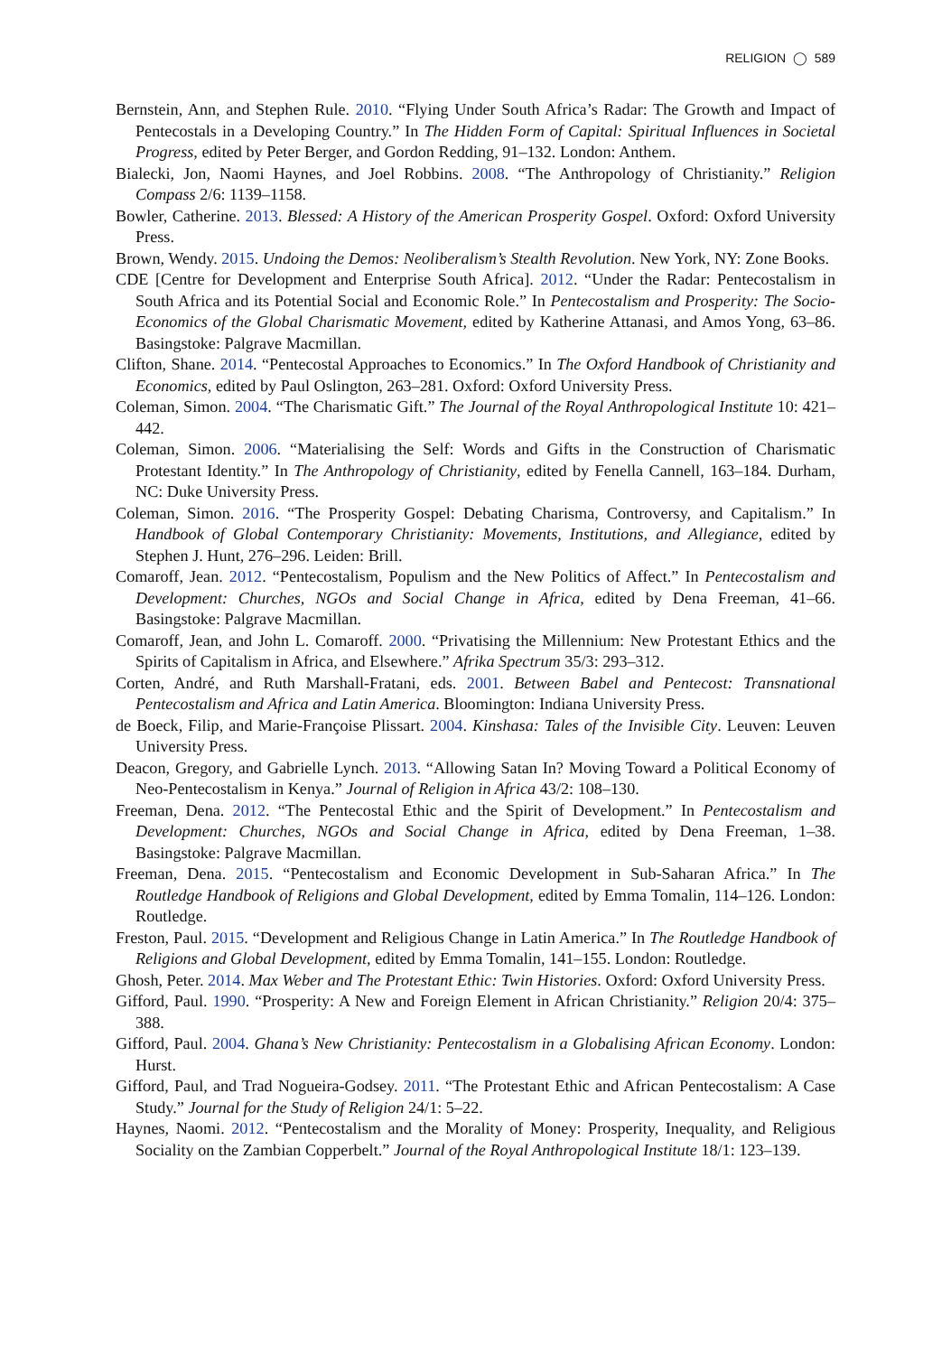RELIGION ◯ 589
Bernstein, Ann, and Stephen Rule. 2010. “Flying Under South Africa’s Radar: The Growth and Impact of Pentecostals in a Developing Country.” In The Hidden Form of Capital: Spiritual Influences in Societal Progress, edited by Peter Berger, and Gordon Redding, 91–132. London: Anthem.
Bialecki, Jon, Naomi Haynes, and Joel Robbins. 2008. “The Anthropology of Christianity.” Religion Compass 2/6: 1139–1158.
Bowler, Catherine. 2013. Blessed: A History of the American Prosperity Gospel. Oxford: Oxford University Press.
Brown, Wendy. 2015. Undoing the Demos: Neoliberalism’s Stealth Revolution. New York, NY: Zone Books.
CDE [Centre for Development and Enterprise South Africa]. 2012. “Under the Radar: Pentecostalism in South Africa and its Potential Social and Economic Role.” In Pentecostalism and Prosperity: The Socio-Economics of the Global Charismatic Movement, edited by Katherine Attanasi, and Amos Yong, 63–86. Basingstoke: Palgrave Macmillan.
Clifton, Shane. 2014. “Pentecostal Approaches to Economics.” In The Oxford Handbook of Christianity and Economics, edited by Paul Oslington, 263–281. Oxford: Oxford University Press.
Coleman, Simon. 2004. “The Charismatic Gift.” The Journal of the Royal Anthropological Institute 10: 421–442.
Coleman, Simon. 2006. “Materialising the Self: Words and Gifts in the Construction of Charismatic Protestant Identity.” In The Anthropology of Christianity, edited by Fenella Cannell, 163–184. Durham, NC: Duke University Press.
Coleman, Simon. 2016. “The Prosperity Gospel: Debating Charisma, Controversy, and Capitalism.” In Handbook of Global Contemporary Christianity: Movements, Institutions, and Allegiance, edited by Stephen J. Hunt, 276–296. Leiden: Brill.
Comaroff, Jean. 2012. “Pentecostalism, Populism and the New Politics of Affect.” In Pentecostalism and Development: Churches, NGOs and Social Change in Africa, edited by Dena Freeman, 41–66. Basingstoke: Palgrave Macmillan.
Comaroff, Jean, and John L. Comaroff. 2000. “Privatising the Millennium: New Protestant Ethics and the Spirits of Capitalism in Africa, and Elsewhere.” Afrika Spectrum 35/3: 293–312.
Corten, André, and Ruth Marshall-Fratani, eds. 2001. Between Babel and Pentecost: Transnational Pentecostalism and Africa and Latin America. Bloomington: Indiana University Press.
de Boeck, Filip, and Marie-Françoise Plissart. 2004. Kinshasa: Tales of the Invisible City. Leuven: Leuven University Press.
Deacon, Gregory, and Gabrielle Lynch. 2013. “Allowing Satan In? Moving Toward a Political Economy of Neo-Pentecostalism in Kenya.” Journal of Religion in Africa 43/2: 108–130.
Freeman, Dena. 2012. “The Pentecostal Ethic and the Spirit of Development.” In Pentecostalism and Development: Churches, NGOs and Social Change in Africa, edited by Dena Freeman, 1–38. Basingstoke: Palgrave Macmillan.
Freeman, Dena. 2015. “Pentecostalism and Economic Development in Sub-Saharan Africa.” In The Routledge Handbook of Religions and Global Development, edited by Emma Tomalin, 114–126. London: Routledge.
Freston, Paul. 2015. “Development and Religious Change in Latin America.” In The Routledge Handbook of Religions and Global Development, edited by Emma Tomalin, 141–155. London: Routledge.
Ghosh, Peter. 2014. Max Weber and The Protestant Ethic: Twin Histories. Oxford: Oxford University Press.
Gifford, Paul. 1990. “Prosperity: A New and Foreign Element in African Christianity.” Religion 20/4: 375–388.
Gifford, Paul. 2004. Ghana’s New Christianity: Pentecostalism in a Globalising African Economy. London: Hurst.
Gifford, Paul, and Trad Nogueira-Godsey. 2011. “The Protestant Ethic and African Pentecostalism: A Case Study.” Journal for the Study of Religion 24/1: 5–22.
Haynes, Naomi. 2012. “Pentecostalism and the Morality of Money: Prosperity, Inequality, and Religious Sociality on the Zambian Copperbelt.” Journal of the Royal Anthropological Institute 18/1: 123–139.